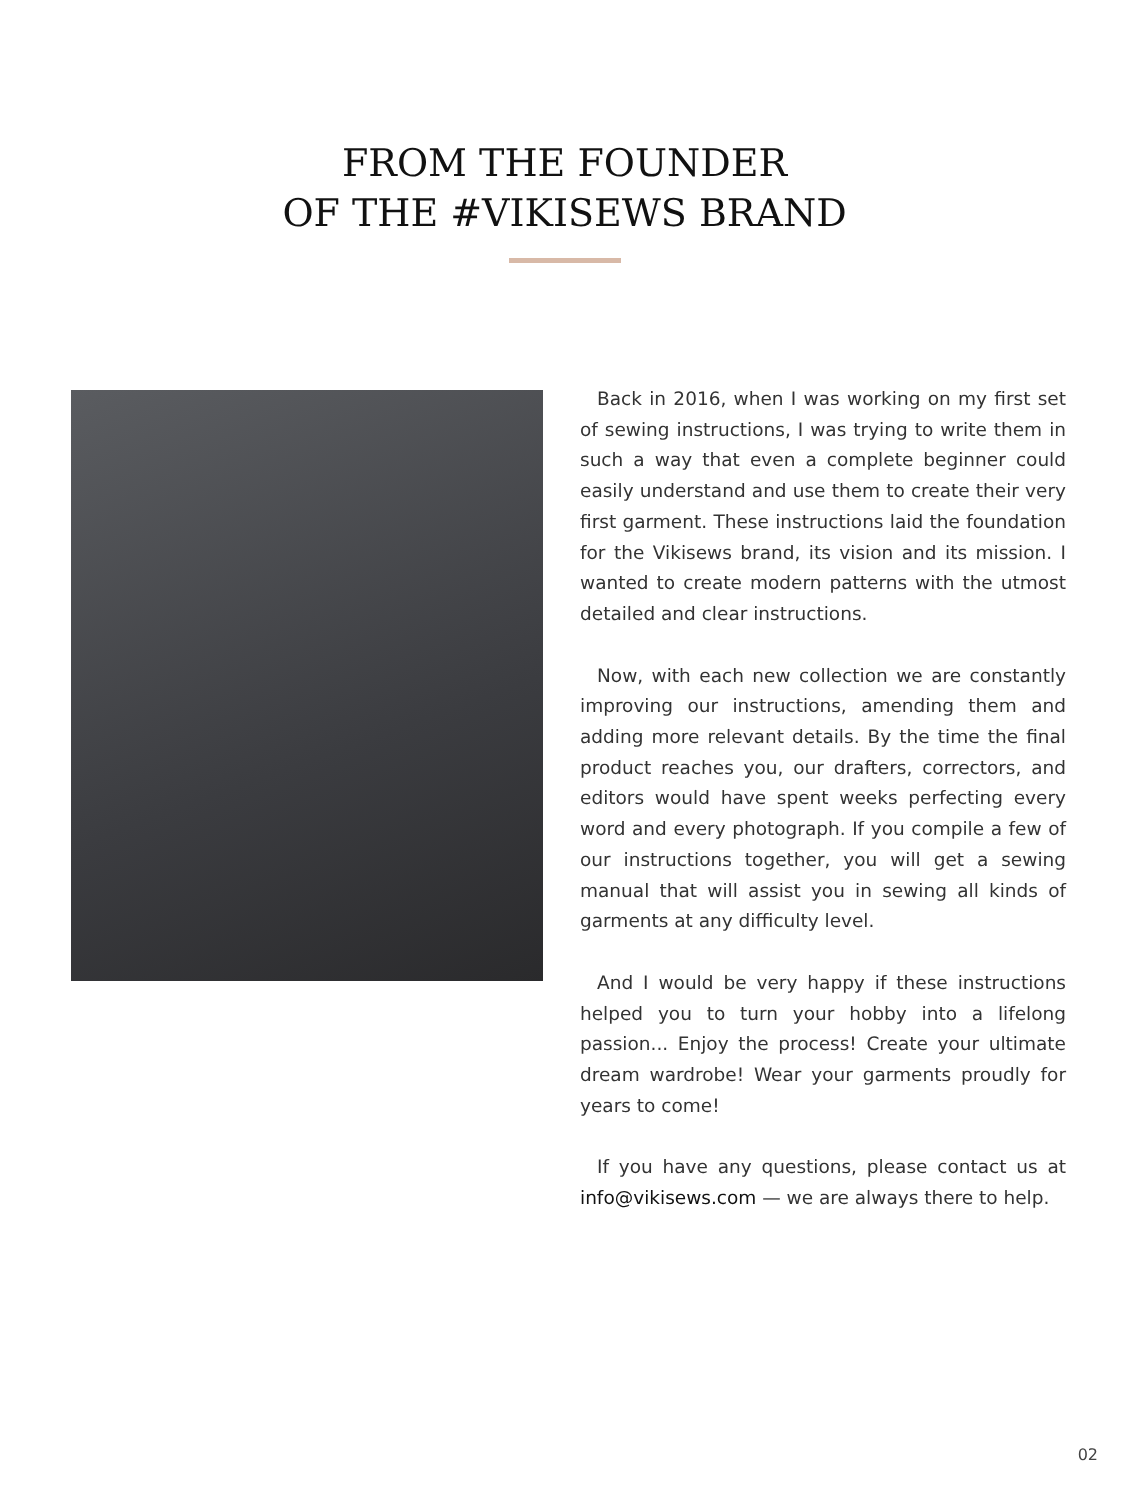FROM THE FOUNDER
OF THE #VIKISEWS BRAND
Back in 2016, when I was working on my first set of sewing instructions, I was trying to write them in such a way that even a complete beginner could easily understand and use them to create their very first garment. These instructions laid the foundation for the Vikisews brand, its vision and its mission. I wanted to create modern patterns with the utmost detailed and clear instructions.
Now, with each new collection we are constantly improving our instructions, amending them and adding more relevant details. By the time the final product reaches you, our drafters, correctors, and editors would have spent weeks perfecting every word and every photograph. If you compile a few of our instructions together, you will get a sewing manual that will assist you in sewing all kinds of garments at any difficulty level.
And I would be very happy if these instructions helped you to turn your hobby into a lifelong passion... Enjoy the process! Create your ultimate dream wardrobe! Wear your garments proudly for years to come!
If you have any questions, please contact us at info@vikisews.com — we are always there to help.
02